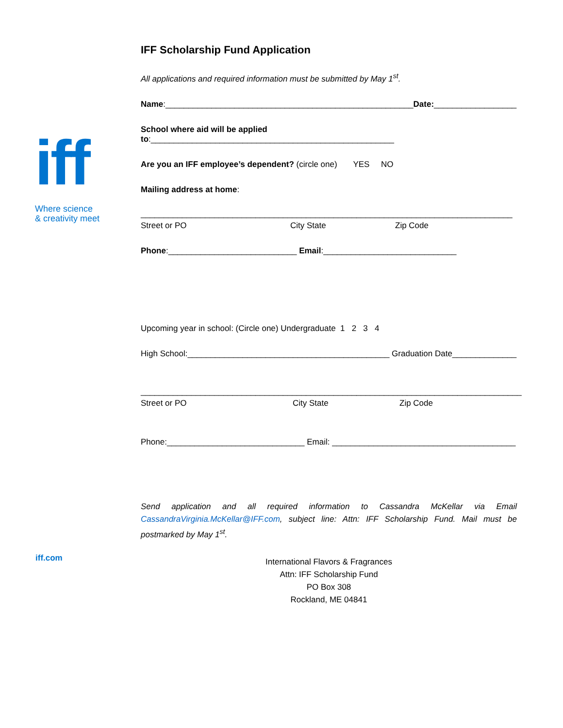iff
Where science
& creativity meet
iff.com
IFF Scholarship Fund Application
All applications and required information must be submitted by May 1<sup>st</sup>.
Name:______________________________________________________Date:__________________
School where aid will be applied to:_____________________________________________________
Are you an IFF employee’s dependent? (circle one) YES NO
Mailing address at home:
_________________________________________________________________________________
Street or PO City State Zip Code
Phone:____________________________ Email:_____________________________
Upcoming year in school: (Circle one) Undergraduate 1 2 3 4
High School:____________________________________________ Graduation Date______________
___________________________________________________________________________________
Street or PO City State Zip Code
Phone:______________________________ Email: ________________________________________
Send application and all required information to Cassandra McKellar via Email CassandraVirginia.McKellar@IFF.com, subject line: Attn: IFF Scholarship Fund. Mail must be postmarked by May 1<sup>st</sup>.
International Flavors & Fragrances
Attn: IFF Scholarship Fund
PO Box 308
Rockland, ME 04841